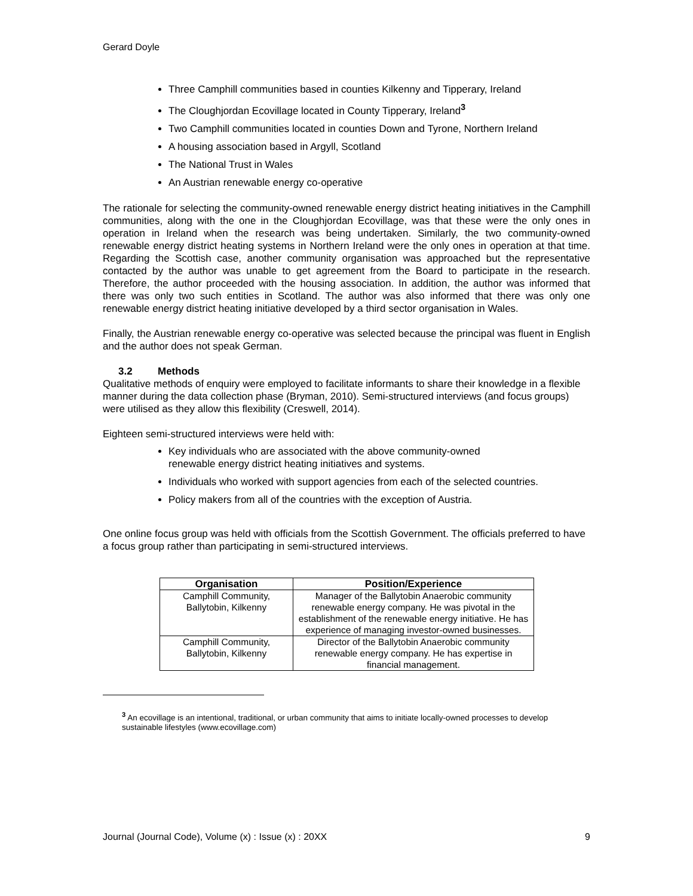Gerard Doyle
Three Camphill communities based in counties Kilkenny and Tipperary, Ireland
The Cloughjordan Ecovillage located in County Tipperary, Ireland<sup>3</sup>
Two Camphill communities located in counties Down and Tyrone, Northern Ireland
A housing association based in Argyll, Scotland
The National Trust in Wales
An Austrian renewable energy co-operative
The rationale for selecting the community-owned renewable energy district heating initiatives in the Camphill communities, along with the one in the Cloughjordan Ecovillage, was that these were the only ones in operation in Ireland when the research was being undertaken. Similarly, the two community-owned renewable energy district heating systems in Northern Ireland were the only ones in operation at that time. Regarding the Scottish case, another community organisation was approached but the representative contacted by the author was unable to get agreement from the Board to participate in the research. Therefore, the author proceeded with the housing association. In addition, the author was informed that there was only two such entities in Scotland. The author was also informed that there was only one renewable energy district heating initiative developed by a third sector organisation in Wales.
Finally, the Austrian renewable energy co-operative was selected because the principal was fluent in English and the author does not speak German.
3.2 Methods
Qualitative methods of enquiry were employed to facilitate informants to share their knowledge in a flexible manner during the data collection phase (Bryman, 2010). Semi-structured interviews (and focus groups) were utilised as they allow this flexibility (Creswell, 2014).
Eighteen semi-structured interviews were held with:
Key individuals who are associated with the above community-owned renewable energy district heating initiatives and systems.
Individuals who worked with support agencies from each of the selected countries.
Policy makers from all of the countries with the exception of Austria.
One online focus group was held with officials from the Scottish Government. The officials preferred to have a focus group rather than participating in semi-structured interviews.
| Organisation | Position/Experience |
| --- | --- |
| Camphill Community, Ballytobin, Kilkenny | Manager of the Ballytobin Anaerobic community renewable energy company. He was pivotal in the establishment of the renewable energy initiative. He has experience of managing investor-owned businesses. |
| Camphill Community, Ballytobin, Kilkenny | Director of the Ballytobin Anaerobic community renewable energy company. He has expertise in financial management. |
<sup>3</sup> An ecovillage is an intentional, traditional, or urban community that aims to initiate locally-owned processes to develop sustainable lifestyles (www.ecovillage.com)
Journal (Journal Code), Volume (x) : Issue (x) : 20XX 9